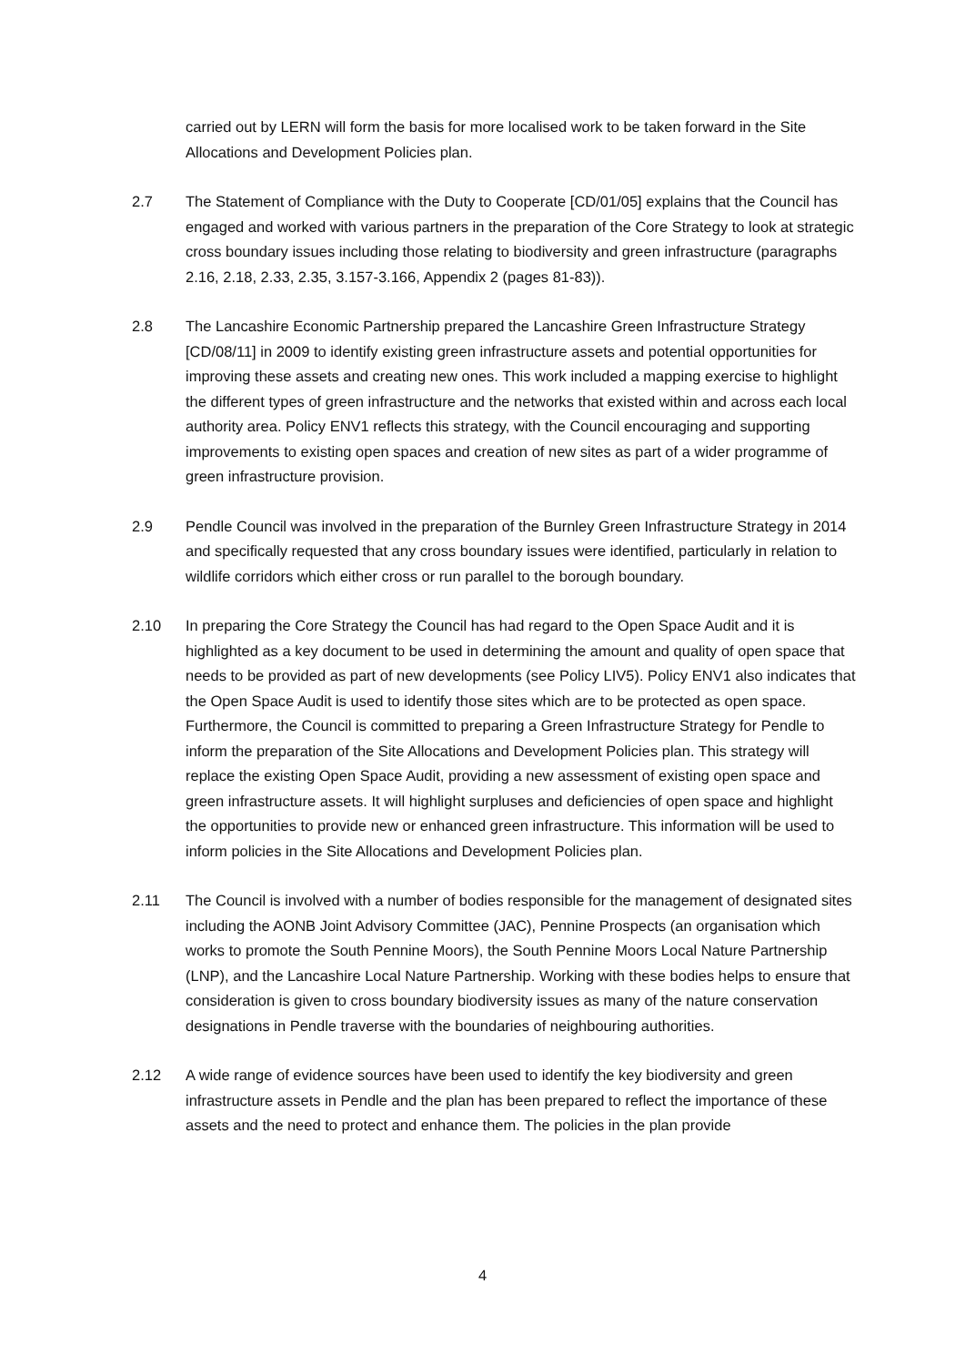carried out by LERN will form the basis for more localised work to be taken forward in the Site Allocations and Development Policies plan.
2.7 The Statement of Compliance with the Duty to Cooperate [CD/01/05] explains that the Council has engaged and worked with various partners in the preparation of the Core Strategy to look at strategic cross boundary issues including those relating to biodiversity and green infrastructure (paragraphs 2.16, 2.18, 2.33, 2.35, 3.157-3.166, Appendix 2 (pages 81-83)).
2.8 The Lancashire Economic Partnership prepared the Lancashire Green Infrastructure Strategy [CD/08/11] in 2009 to identify existing green infrastructure assets and potential opportunities for improving these assets and creating new ones. This work included a mapping exercise to highlight the different types of green infrastructure and the networks that existed within and across each local authority area. Policy ENV1 reflects this strategy, with the Council encouraging and supporting improvements to existing open spaces and creation of new sites as part of a wider programme of green infrastructure provision.
2.9 Pendle Council was involved in the preparation of the Burnley Green Infrastructure Strategy in 2014 and specifically requested that any cross boundary issues were identified, particularly in relation to wildlife corridors which either cross or run parallel to the borough boundary.
2.10 In preparing the Core Strategy the Council has had regard to the Open Space Audit and it is highlighted as a key document to be used in determining the amount and quality of open space that needs to be provided as part of new developments (see Policy LIV5). Policy ENV1 also indicates that the Open Space Audit is used to identify those sites which are to be protected as open space. Furthermore, the Council is committed to preparing a Green Infrastructure Strategy for Pendle to inform the preparation of the Site Allocations and Development Policies plan. This strategy will replace the existing Open Space Audit, providing a new assessment of existing open space and green infrastructure assets. It will highlight surpluses and deficiencies of open space and highlight the opportunities to provide new or enhanced green infrastructure. This information will be used to inform policies in the Site Allocations and Development Policies plan.
2.11 The Council is involved with a number of bodies responsible for the management of designated sites including the AONB Joint Advisory Committee (JAC), Pennine Prospects (an organisation which works to promote the South Pennine Moors), the South Pennine Moors Local Nature Partnership (LNP), and the Lancashire Local Nature Partnership. Working with these bodies helps to ensure that consideration is given to cross boundary biodiversity issues as many of the nature conservation designations in Pendle traverse with the boundaries of neighbouring authorities.
2.12 A wide range of evidence sources have been used to identify the key biodiversity and green infrastructure assets in Pendle and the plan has been prepared to reflect the importance of these assets and the need to protect and enhance them. The policies in the plan provide
4